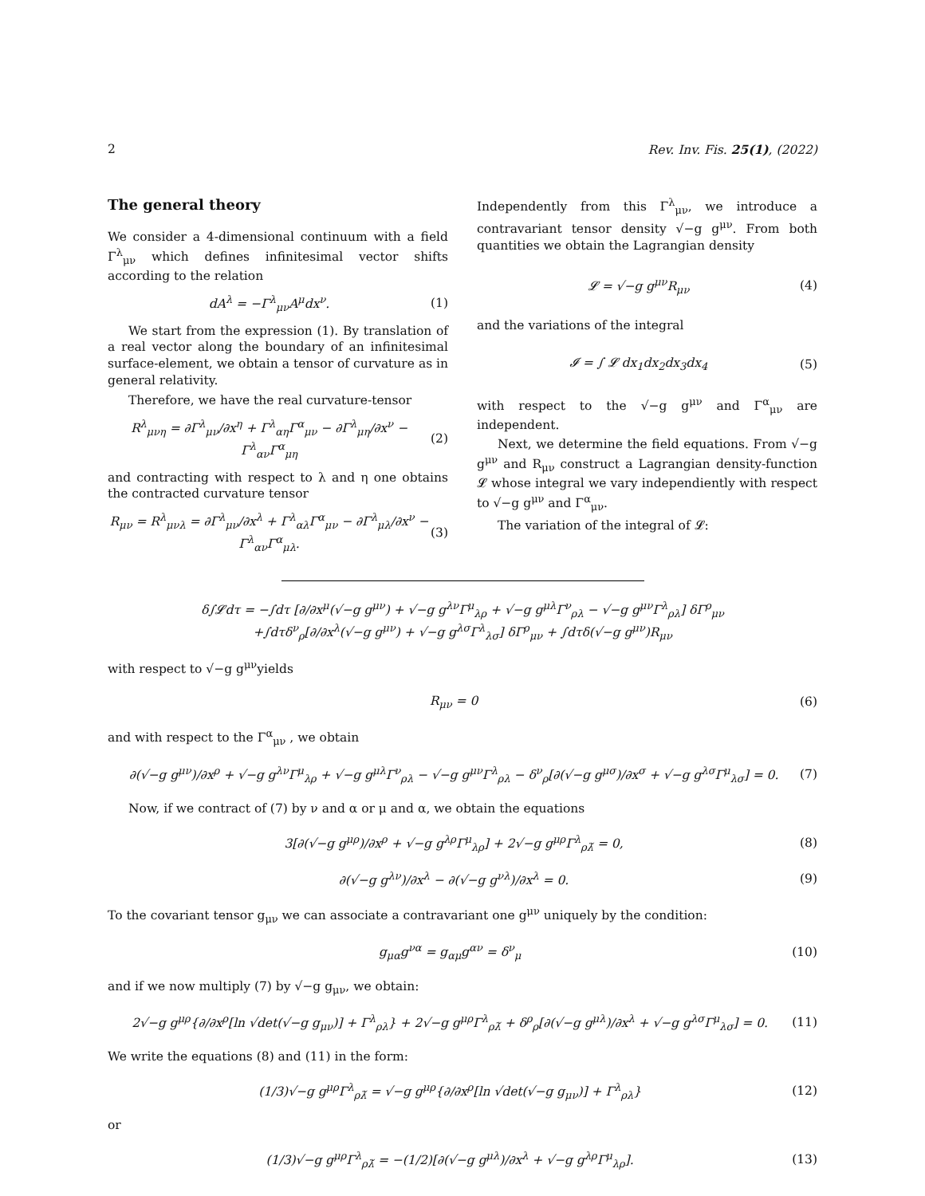2 Rev. Inv. Fis. 25(1), (2022)
The general theory
We consider a 4-dimensional continuum with a field Γ<sup>λ</sup><sub>μν</sub> which defines infinitesimal vector shifts according to the relation
dA<sup>λ</sup> = −Γ<sup>λ</sup><sub>μν</sub>A<sup>μ</sup>dx<sup>ν</sup>. (1)
We start from the expression (1). By translation of a real vector along the boundary of an infinitesimal surface-element, we obtain a tensor of curvature as in general relativity.
Therefore, we have the real curvature-tensor
R<sup>λ</sup><sub>μνη</sub> = ∂Γ<sup>λ</sup><sub>μν</sub>/∂x<sup>η</sup> + Γ<sup>λ</sup><sub>αη</sub>Γ<sup>α</sup><sub>μν</sub> − ∂Γ<sup>λ</sup><sub>μη</sub>/∂x<sup>ν</sup> − Γ<sup>λ</sup><sub>αν</sub>Γ<sup>α</sup><sub>μη</sub> (2)
and contracting with respect to λ and η one obtains the contracted curvature tensor
R<sub>μν</sub> = R<sup>λ</sup><sub>μνλ</sub> = ∂Γ<sup>λ</sup><sub>μν</sub>/∂x<sup>λ</sup> + Γ<sup>λ</sup><sub>αλ</sub>Γ<sup>α</sup><sub>μν</sub> − ∂Γ<sup>λ</sup><sub>μλ</sub>/∂x<sup>ν</sup> − Γ<sup>λ</sup><sub>αν</sub>Γ<sup>α</sup><sub>μλ</sub>. (3)
Independently from this Γ<sup>λ</sup><sub>μν</sub>, we introduce a contravariant tensor density √−g g<sup>μν</sup>. From both quantities we obtain the Lagrangian density
𝓛 = √−g g<sup>μν</sup>R<sub>μν</sub> (4)
and the variations of the integral
𝓘 = ∫ 𝓛 dx<sub>1</sub>dx<sub>2</sub>dx<sub>3</sub>dx<sub>4</sub> (5)
with respect to the √−g g<sup>μν</sup> and Γ<sup>α</sup><sub>μν</sub> are independent.
Next, we determine the field equations. From √−g g<sup>μν</sup> and R<sub>μν</sub> construct a Lagrangian density-function 𝓛 whose integral we vary independiently with respect to √−g g<sup>μν</sup> and Γ<sup>α</sup><sub>μν</sub>.
The variation of the integral of 𝓛:
δ∫𝓛dτ = −∫dτ [∂/∂x<sup>μ</sup>(√−g g<sup>μν</sup>) + √−g g<sup>λν</sup>Γ<sup>μ</sup><sub>λρ</sub> + √−g g<sup>μλ</sup>Γ<sup>ν</sup><sub>ρλ</sub> − √−g g<sup>μν</sup>Γ<sup>λ</sup><sub>ρλ</sub>] δΓ<sup>ρ</sup><sub>μν</sub>
+∫dτδ<sup>ν</sup><sub>ρ</sub>[∂/∂x<sup>λ</sup>(√−g g<sup>μν</sup>) + √−g g<sup>λσ</sup>Γ<sup>λ</sup><sub>λσ</sub>] δΓ<sup>ρ</sup><sub>μν</sub> + ∫dτδ(√−g g<sup>μν</sup>)R<sub>μν</sub>
with respect to √−g g<sup>μν</sup>yields
R<sub>μν</sub> = 0 (6)
and with respect to the Γ<sup>α</sup><sub>μν</sub> , we obtain
∂(√−g g<sup>μν</sup>)/∂x<sup>ρ</sup> + √−g g<sup>λν</sup>Γ<sup>μ</sup><sub>λρ</sub> + √−g g<sup>μλ</sup>Γ<sup>ν</sup><sub>ρλ</sub> − √−g g<sup>μν</sup>Γ<sup>λ</sup><sub>ρλ</sub> − δ<sup>ν</sup><sub>ρ</sub>[∂(√−g g<sup>μσ</sup>)/∂x<sup>σ</sup> + √−g g<sup>λσ</sup>Γ<sup>μ</sup><sub>λσ</sub>] = 0. (7)
Now, if we contract of (7) by ν and α or μ and α, we obtain the equations
3[∂(√−g g<sup>μρ</sup>)/∂x<sup>ρ</sup> + √−g g<sup>λρ</sup>Γ<sup>μ</sup><sub>λρ</sub>] + 2√−g g<sup>μρ</sup>Γ<sup>λ</sup><sub>ρλ̌</sub> = 0, (8)
∂(√−g g<sup>λν</sup>)/∂x<sup>λ</sup> − ∂(√−g g<sup>νλ</sup>)/∂x<sup>λ</sup> = 0. (9)
To the covariant tensor g<sub>μν</sub> we can associate a contravariant one g<sup>μν</sup> uniquely by the condition:
g<sub>μα</sub>g<sup>να</sup> = g<sub>αμ</sub>g<sup>αν</sup> = δ<sup>ν</sup><sub>μ</sub> (10)
and if we now multiply (7) by √−g g<sub>μν</sub>, we obtain:
2√−g g<sup>μρ</sup>{∂/∂x<sup>ρ</sup>[ln √det(√−g g<sub>μν</sub>)] + Γ<sup>λ</sup><sub>ρλ</sub>} + 2√−g g<sup>μρ</sup>Γ<sup>λ</sup><sub>ρλ̌</sub> + δ<sup>ρ</sup><sub>ρ</sub>[∂(√−g g<sup>μλ</sup>)/∂x<sup>λ</sup> + √−g g<sup>λσ</sup>Γ<sup>μ</sup><sub>λσ</sub>] = 0. (11)
We write the equations (8) and (11) in the form:
(1/3)√−g g<sup>μρ</sup>Γ<sup>λ</sup><sub>ρλ̌</sub> = √−g g<sup>μρ</sup>{∂/∂x<sup>ρ</sup>[ln √det(√−g g<sub>μν</sub>)] + Γ<sup>λ</sup><sub>ρλ</sub>} (12)
or
(1/3)√−g g<sup>μρ</sup>Γ<sup>λ</sup><sub>ρλ̌</sub> = −(1/2)[∂(√−g g<sup>μλ</sup>)/∂x<sup>λ</sup> + √−g g<sup>λρ</sup>Γ<sup>μ</sup><sub>λρ</sub>]. (13)